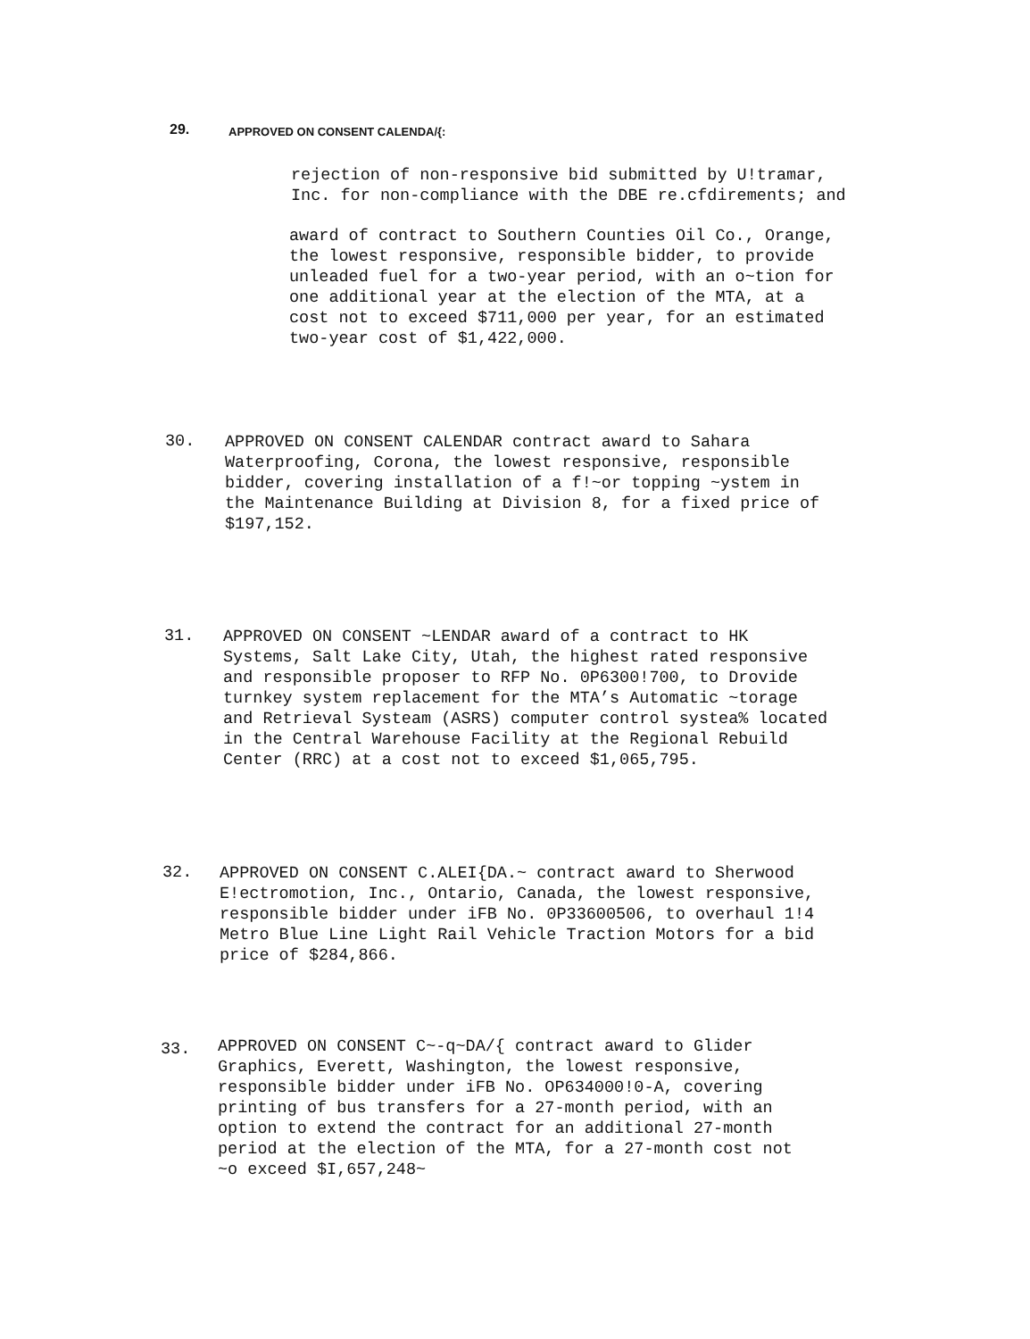29. APPROVED ON CONSENT CALENDA/{:
rejection of non-responsive bid submitted by U!tramar, Inc. for non-compliance with the DBE re.cfdirements; and
award of contract to Southern Counties Oil Co., Orange, the lowest responsive, responsible bidder, to provide unleaded fuel for a two-year period, with an o~tion for one additional year at the election of the MTA, at a cost not to exceed $711,000 per year, for an estimated two-year cost of $1,422,000.
30. APPROVED ON CONSENT CALENDAR contract award to Sahara Waterproofing, Corona, the lowest responsive, responsible bidder, covering installation of a f!~or topping ~ystem in the Maintenance Building at Division 8, for a fixed price of $197,152.
31. APPROVED ON CONSENT ~LENDAR award of a contract to HK Systems, Salt Lake City, Utah, the highest rated responsive and responsible proposer to RFP No. 0P6300!700, to Drovide turnkey system replacement for the MTA’s Automatic ~torage and Retrieval Systeam (ASRS) computer control systea% located in the Central Warehouse Facility at the Regional Rebuild Center (RRC) at a cost not to exceed $1,065,795.
32. APPROVED ON CONSENT C.ALEI{DA.~ contract award to Sherwood E!ectromotion, Inc., Ontario, Canada, the lowest responsive, responsible bidder under iFB No. 0P33600506, to overhaul 1!4 Metro Blue Line Light Rail Vehicle Traction Motors for a bid price of $284,866.
33. APPROVED ON CONSENT C~-q~DA/{ contract award to Glider Graphics, Everett, Washington, the lowest responsive, responsible bidder under iFB No. OP634000!0-A, covering printing of bus transfers for a 27-month period, with an option to extend the contract for an additional 27-month period at the election of the MTA, for a 27-month cost not ~o exceed $I,657,248~